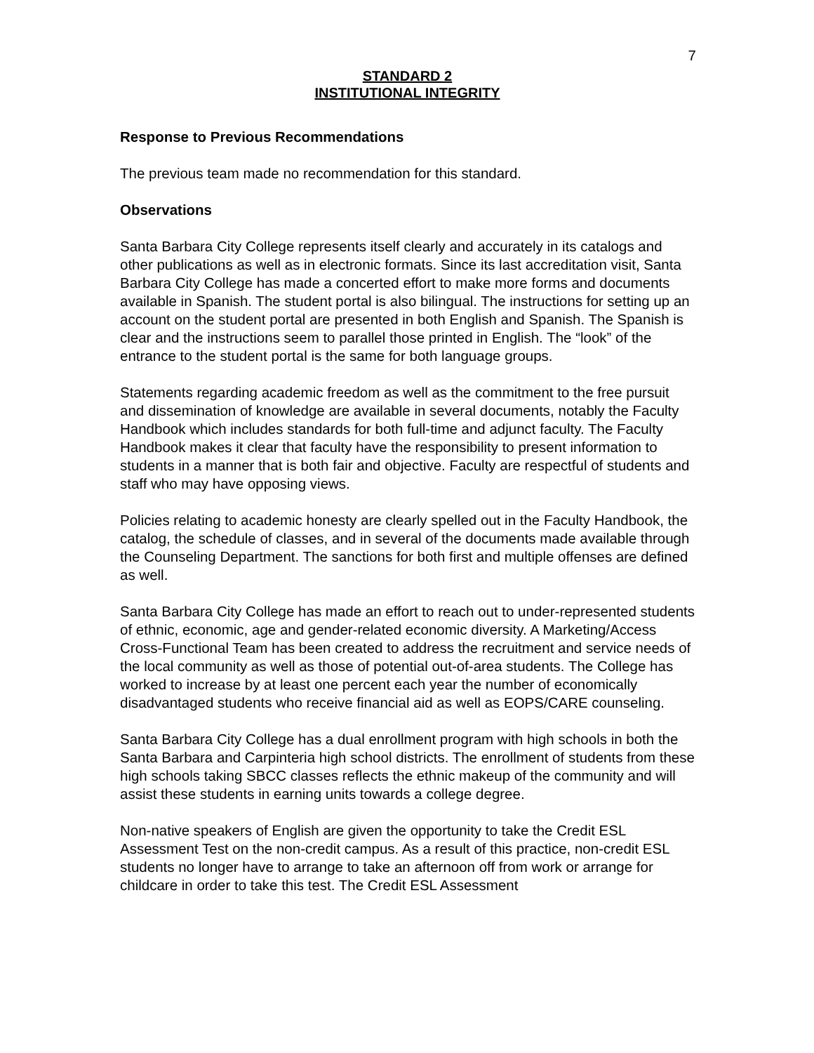7
STANDARD 2
INSTITUTIONAL INTEGRITY
Response to Previous Recommendations
The previous team made no recommendation for this standard.
Observations
Santa Barbara City College represents itself clearly and accurately in its catalogs and other publications as well as in electronic formats. Since its last accreditation visit, Santa Barbara City College has made a concerted effort to make more forms and documents available in Spanish. The student portal is also bilingual. The instructions for setting up an account on the student portal are presented in both English and Spanish. The Spanish is clear and the instructions seem to parallel those printed in English. The “look” of the entrance to the student portal is the same for both language groups.
Statements regarding academic freedom as well as the commitment to the free pursuit and dissemination of knowledge are available in several documents, notably the Faculty Handbook which includes standards for both full-time and adjunct faculty. The Faculty Handbook makes it clear that faculty have the responsibility to present information to students in a manner that is both fair and objective. Faculty are respectful of students and staff who may have opposing views.
Policies relating to academic honesty are clearly spelled out in the Faculty Handbook, the catalog, the schedule of classes, and in several of the documents made available through the Counseling Department. The sanctions for both first and multiple offenses are defined as well.
Santa Barbara City College has made an effort to reach out to under-represented students of ethnic, economic, age and gender-related economic diversity. A Marketing/Access Cross-Functional Team has been created to address the recruitment and service needs of the local community as well as those of potential out-of-area students. The College has worked to increase by at least one percent each year the number of economically disadvantaged students who receive financial aid as well as EOPS/CARE counseling.
Santa Barbara City College has a dual enrollment program with high schools in both the Santa Barbara and Carpinteria high school districts. The enrollment of students from these high schools taking SBCC classes reflects the ethnic makeup of the community and will assist these students in earning units towards a college degree.
Non-native speakers of English are given the opportunity to take the Credit ESL Assessment Test on the non-credit campus. As a result of this practice, non-credit ESL students no longer have to arrange to take an afternoon off from work or arrange for childcare in order to take this test. The Credit ESL Assessment